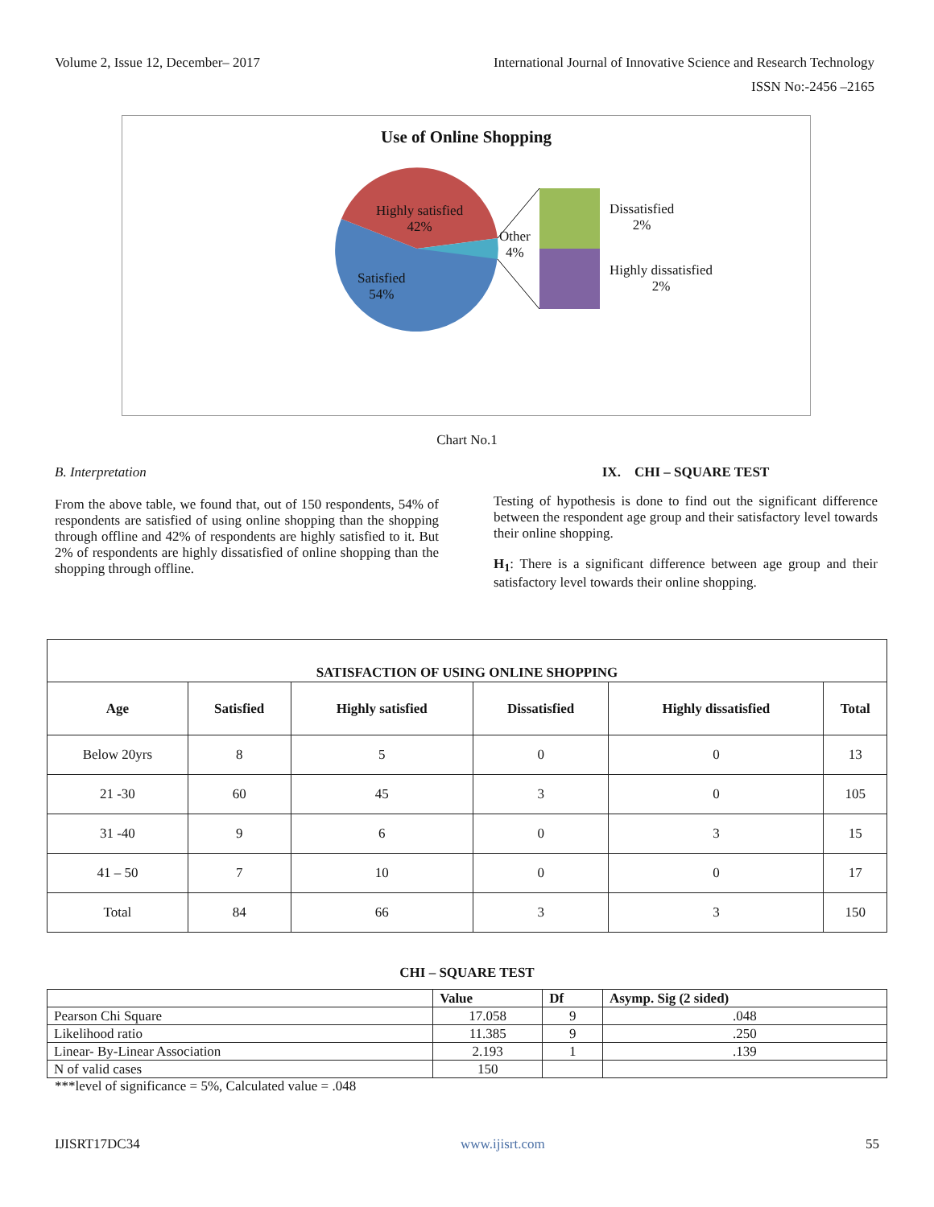Volume 2, Issue 12, December– 2017 International Journal of Innovative Science and Research Technology
ISSN No:-2456 –2165
Use of Online Shopping
Highly satisfied
42%
Satisfied
54%
Other
4%
Dissatisfied
2%
Highly dissatisfied
2%
Chart No.1
B. Interpretation
From the above table, we found that, out of 150 respondents, 54% of respondents are satisfied of using online shopping than the shopping through offline and 42% of respondents are highly satisfied to it. But 2% of respondents are highly dissatisfied of online shopping than the shopping through offline.
IX. CHI – SQUARE TEST
Testing of hypothesis is done to find out the significant difference between the respondent age group and their satisfactory level towards their online shopping.
H<sub>1</sub>: There is a significant difference between age group and their satisfactory level towards their online shopping.
| SATISFACTION OF USING ONLINE SHOPPING | | | | | |
| --- | --- | --- | --- | --- | --- |
| Age | Satisfied | Highly satisfied | Dissatisfied | Highly dissatisfied | Total |
| Below 20yrs | 8 | 5 | 0 | 0 | 13 |
| 21 -30 | 60 | 45 | 3 | 0 | 105 |
| 31 -40 | 9 | 6 | 0 | 3 | 15 |
| 41 – 50 | 7 | 10 | 0 | 0 | 17 |
| Total | 84 | 66 | 3 | 3 | 150 |
CHI – SQUARE TEST
| | Value | Df | Asymp. Sig (2 sided) |
| --- | --- | --- | --- |
| Pearson Chi Square | 17.058 | 9 | .048 |
| Likelihood ratio | 11.385 | 9 | .250 |
| Linear- By-Linear Association | 2.193 | 1 | .139 |
| N of valid cases | 150 | | |
***level of significance = 5%, Calculated value = .048
IJISRT17DC34 www.ijisrt.com 55